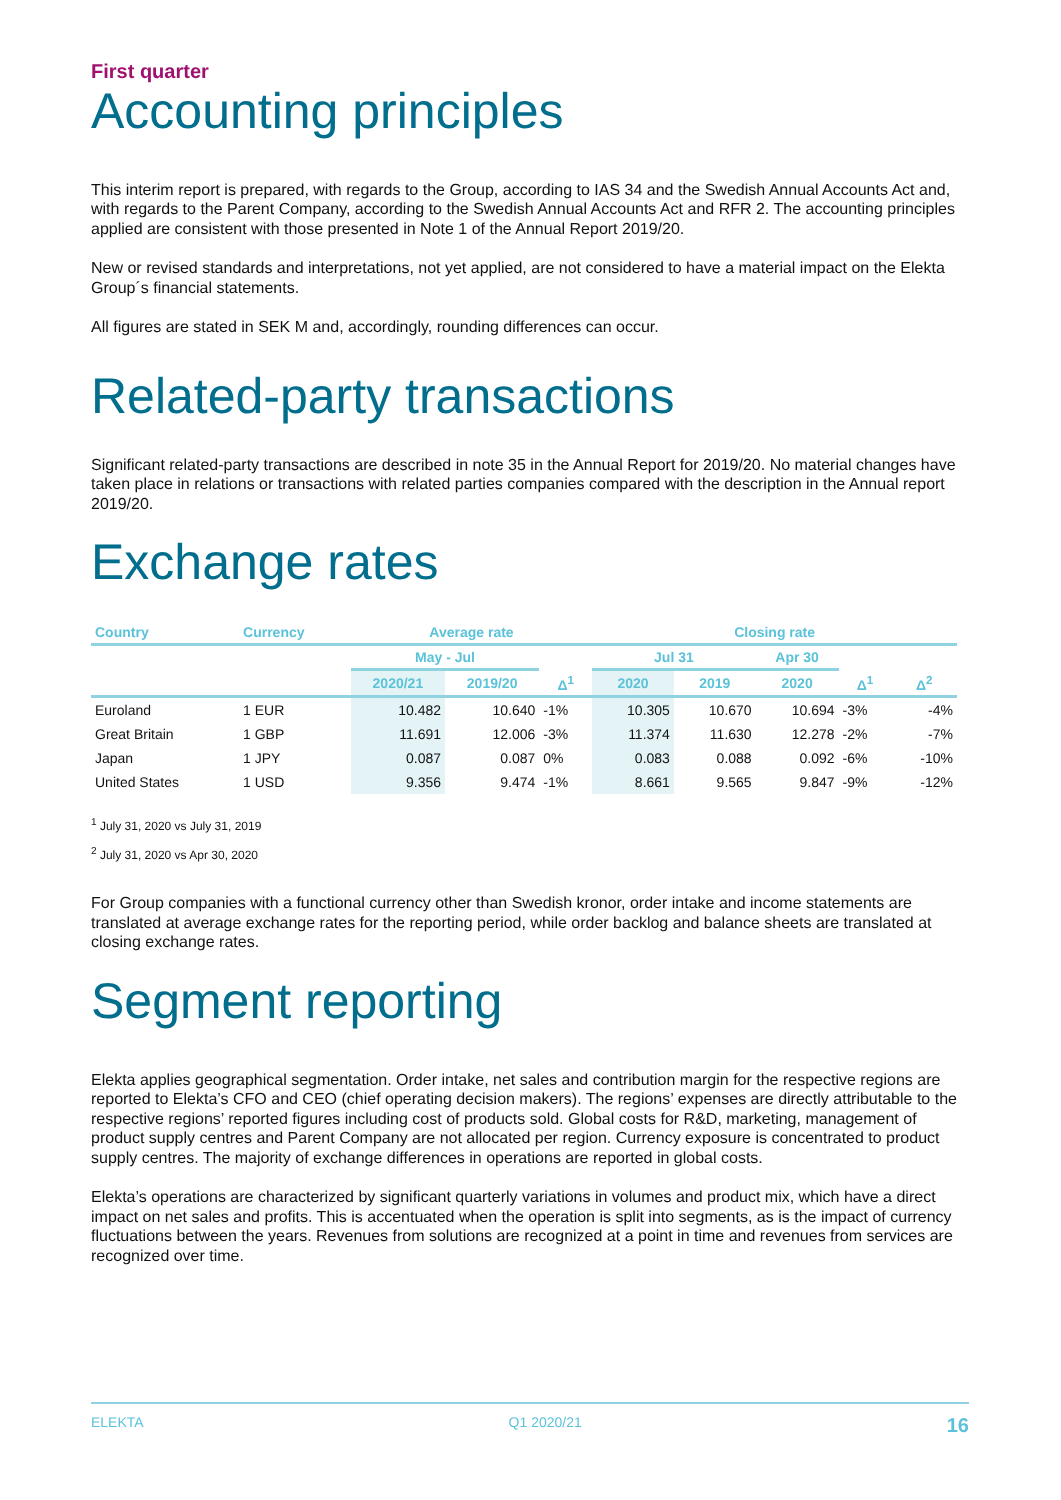First quarter
Accounting principles
This interim report is prepared, with regards to the Group, according to IAS 34 and the Swedish Annual Accounts Act and, with regards to the Parent Company, according to the Swedish Annual Accounts Act and RFR 2. The accounting principles applied are consistent with those presented in Note 1 of the Annual Report 2019/20.
New or revised standards and interpretations, not yet applied, are not considered to have a material impact on the Elekta Group´s financial statements.
All figures are stated in SEK M and, accordingly, rounding differences can occur.
Related-party transactions
Significant related-party transactions are described in note 35 in the Annual Report for 2019/20. No material changes have taken place in relations or transactions with related parties companies compared with the description in the Annual report 2019/20.
Exchange rates
| Country | Currency | Average rate | | | Closing rate | | | | |
| --- | --- | --- | --- | --- | --- | --- | --- | --- | --- |
| | | May - Jul | | | Jul 31 | | Apr 30 | | |
| | | 2020/21 | 2019/20 | Δ<sup>1</sup> | 2020 | 2019 | 2020 | Δ<sup>1</sup> | Δ<sup>2</sup> |
| Euroland | 1 EUR | 10.482 | 10.640 | -1% | 10.305 | 10.670 | 10.694 | -3% | -4% |
| Great Britain | 1 GBP | 11.691 | 12.006 | -3% | 11.374 | 11.630 | 12.278 | -2% | -7% |
| Japan | 1 JPY | 0.087 | 0.087 | 0% | 0.083 | 0.088 | 0.092 | -6% | -10% |
| United States | 1 USD | 9.356 | 9.474 | -1% | 8.661 | 9.565 | 9.847 | -9% | -12% |
<sup>1</sup> July 31, 2020 vs July 31, 2019
<sup>2</sup> July 31, 2020 vs Apr 30, 2020
For Group companies with a functional currency other than Swedish kronor, order intake and income statements are translated at average exchange rates for the reporting period, while order backlog and balance sheets are translated at closing exchange rates.
Segment reporting
Elekta applies geographical segmentation. Order intake, net sales and contribution margin for the respective regions are reported to Elekta’s CFO and CEO (chief operating decision makers). The regions’ expenses are directly attributable to the respective regions’ reported figures including cost of products sold. Global costs for R&D, marketing, management of product supply centres and Parent Company are not allocated per region. Currency exposure is concentrated to product supply centres. The majority of exchange differences in operations are reported in global costs.
Elekta’s operations are characterized by significant quarterly variations in volumes and product mix, which have a direct impact on net sales and profits. This is accentuated when the operation is split into segments, as is the impact of currency fluctuations between the years. Revenues from solutions are recognized at a point in time and revenues from services are recognized over time.
ELEKTA Q1 2020/21 16